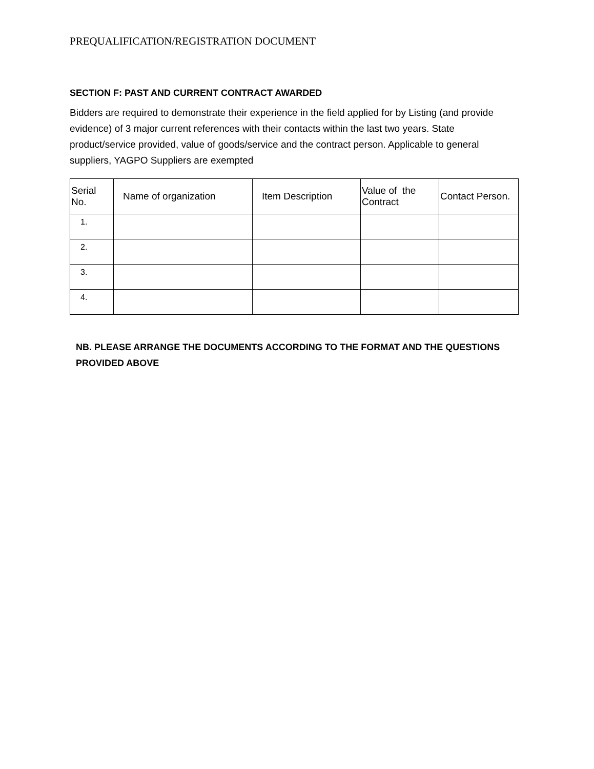PREQUALIFICATION/REGISTRATION DOCUMENT
SECTION F: PAST AND CURRENT CONTRACT AWARDED
Bidders are required to demonstrate their experience in the field applied for by Listing (and provide evidence) of 3 major current references with their contacts within the last two years. State product/service provided, value of goods/service and the contract person. Applicable to general suppliers, YAGPO Suppliers are exempted
| Serial No. | Name of organization | Item Description | Value of the Contract | Contact Person. |
| --- | --- | --- | --- | --- |
| 1. | | | | |
| 2. | | | | |
| 3. | | | | |
| 4. | | | | |
NB. PLEASE ARRANGE THE DOCUMENTS ACCORDING TO THE FORMAT AND THE QUESTIONS PROVIDED ABOVE